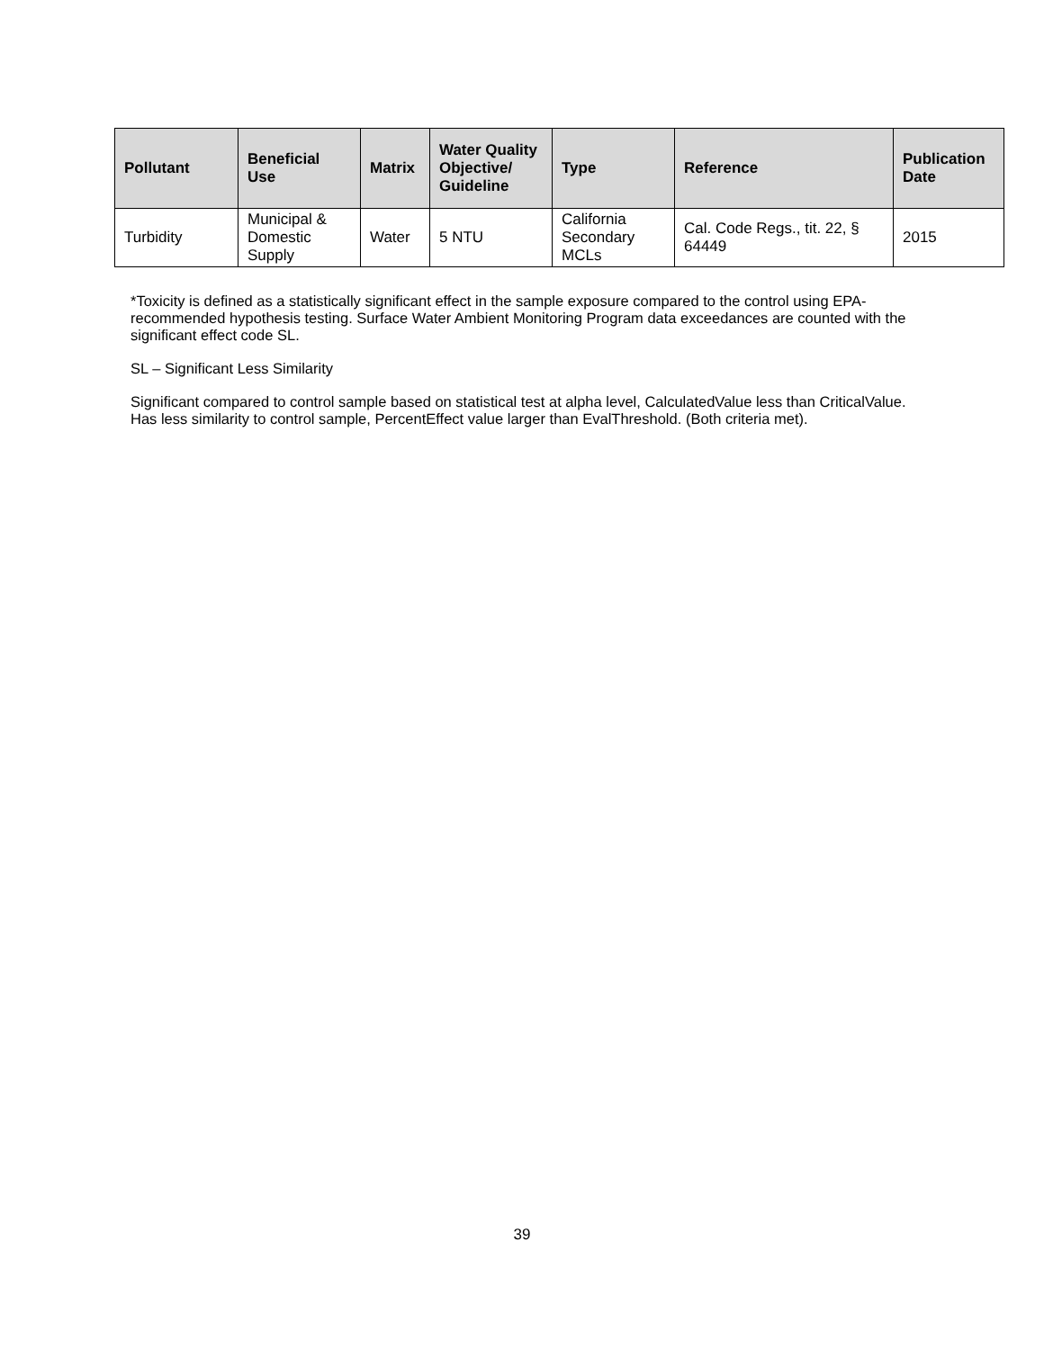| Pollutant | Beneficial Use | Matrix | Water Quality Objective/ Guideline | Type | Reference | Publication Date |
| --- | --- | --- | --- | --- | --- | --- |
| Turbidity | Municipal & Domestic Supply | Water | 5 NTU | California Secondary MCLs | Cal. Code Regs., tit. 22, § 64449 | 2015 |
*Toxicity is defined as a statistically significant effect in the sample exposure compared to the control using EPA-recommended hypothesis testing. Surface Water Ambient Monitoring Program data exceedances are counted with the significant effect code SL.
SL – Significant Less Similarity
Significant compared to control sample based on statistical test at alpha level, CalculatedValue less than CriticalValue. Has less similarity to control sample, PercentEffect value larger than EvalThreshold. (Both criteria met).
39